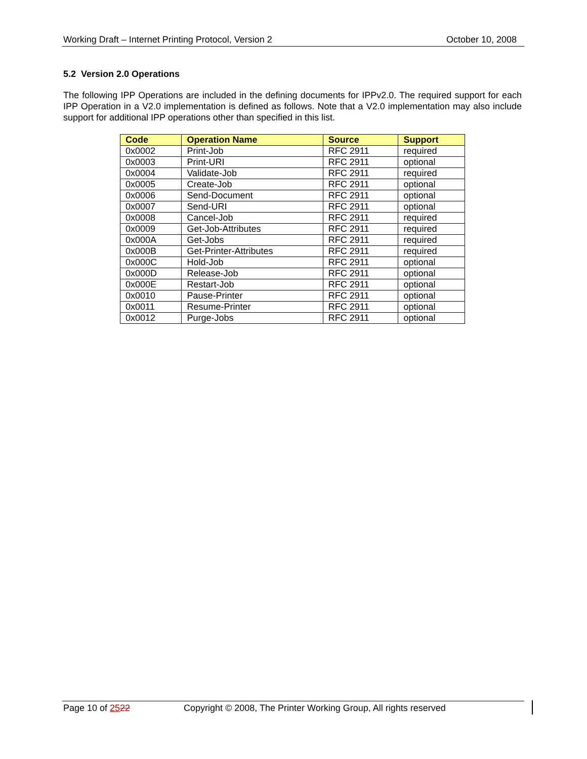Working Draft – Internet Printing Protocol, Version 2 October 10, 2008
5.2 Version 2.0 Operations
The following IPP Operations are included in the defining documents for IPPv2.0. The required support for each IPP Operation in a V2.0 implementation is defined as follows. Note that a V2.0 implementation may also include support for additional IPP operations other than specified in this list.
| Code | Operation Name | Source | Support |
| --- | --- | --- | --- |
| 0x0002 | Print-Job | RFC 2911 | required |
| 0x0003 | Print-URI | RFC 2911 | optional |
| 0x0004 | Validate-Job | RFC 2911 | required |
| 0x0005 | Create-Job | RFC 2911 | optional |
| 0x0006 | Send-Document | RFC 2911 | optional |
| 0x0007 | Send-URI | RFC 2911 | optional |
| 0x0008 | Cancel-Job | RFC 2911 | required |
| 0x0009 | Get-Job-Attributes | RFC 2911 | required |
| 0x000A | Get-Jobs | RFC 2911 | required |
| 0x000B | Get-Printer-Attributes | RFC 2911 | required |
| 0x000C | Hold-Job | RFC 2911 | optional |
| 0x000D | Release-Job | RFC 2911 | optional |
| 0x000E | Restart-Job | RFC 2911 | optional |
| 0x0010 | Pause-Printer | RFC 2911 | optional |
| 0x0011 | Resume-Printer | RFC 2911 | optional |
| 0x0012 | Purge-Jobs | RFC 2911 | optional |
Page 10 of 2522 Copyright © 2008, The Printer Working Group, All rights reserved